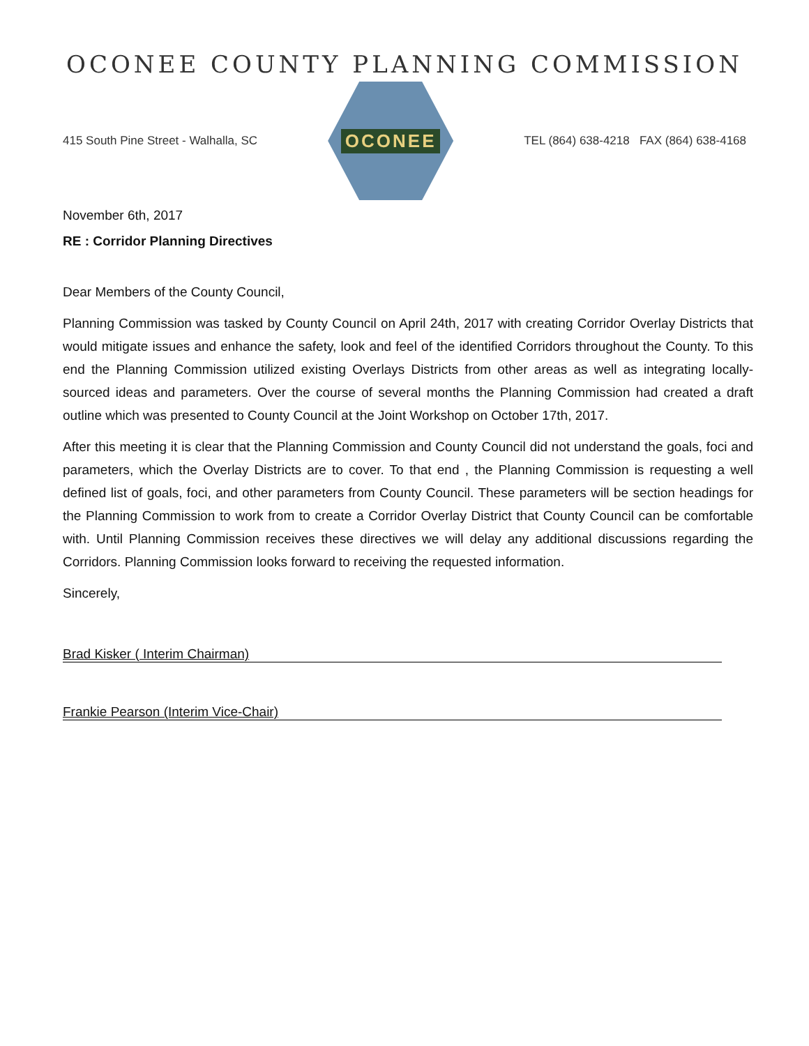OCONEE COUNTY PLANNING COMMISSION
415 South Pine Street - Walhalla, SC
OCONEE
TEL (864) 638-4218 FAX (864) 638-4168
November 6th, 2017
RE : Corridor Planning Directives
Dear Members of the County Council,
Planning Commission was tasked by County Council on April 24th, 2017 with creating Corridor Overlay Districts that would mitigate issues and enhance the safety, look and feel of the identified Corridors throughout the County. To this end the Planning Commission utilized existing Overlays Districts from other areas as well as integrating locally-sourced ideas and parameters. Over the course of several months the Planning Commission had created a draft outline which was presented to County Council at the Joint Workshop on October 17th, 2017.
After this meeting it is clear that the Planning Commission and County Council did not understand the goals, foci and parameters, which the Overlay Districts are to cover. To that end , the Planning Commission is requesting a well defined list of goals, foci, and other parameters from County Council. These parameters will be section headings for the Planning Commission to work from to create a Corridor Overlay District that County Council can be comfortable with. Until Planning Commission receives these directives we will delay any additional discussions regarding the Corridors. Planning Commission looks forward to receiving the requested information.
Sincerely,
Brad Kisker ( Interim Chairman)
Frankie Pearson (Interim Vice-Chair)